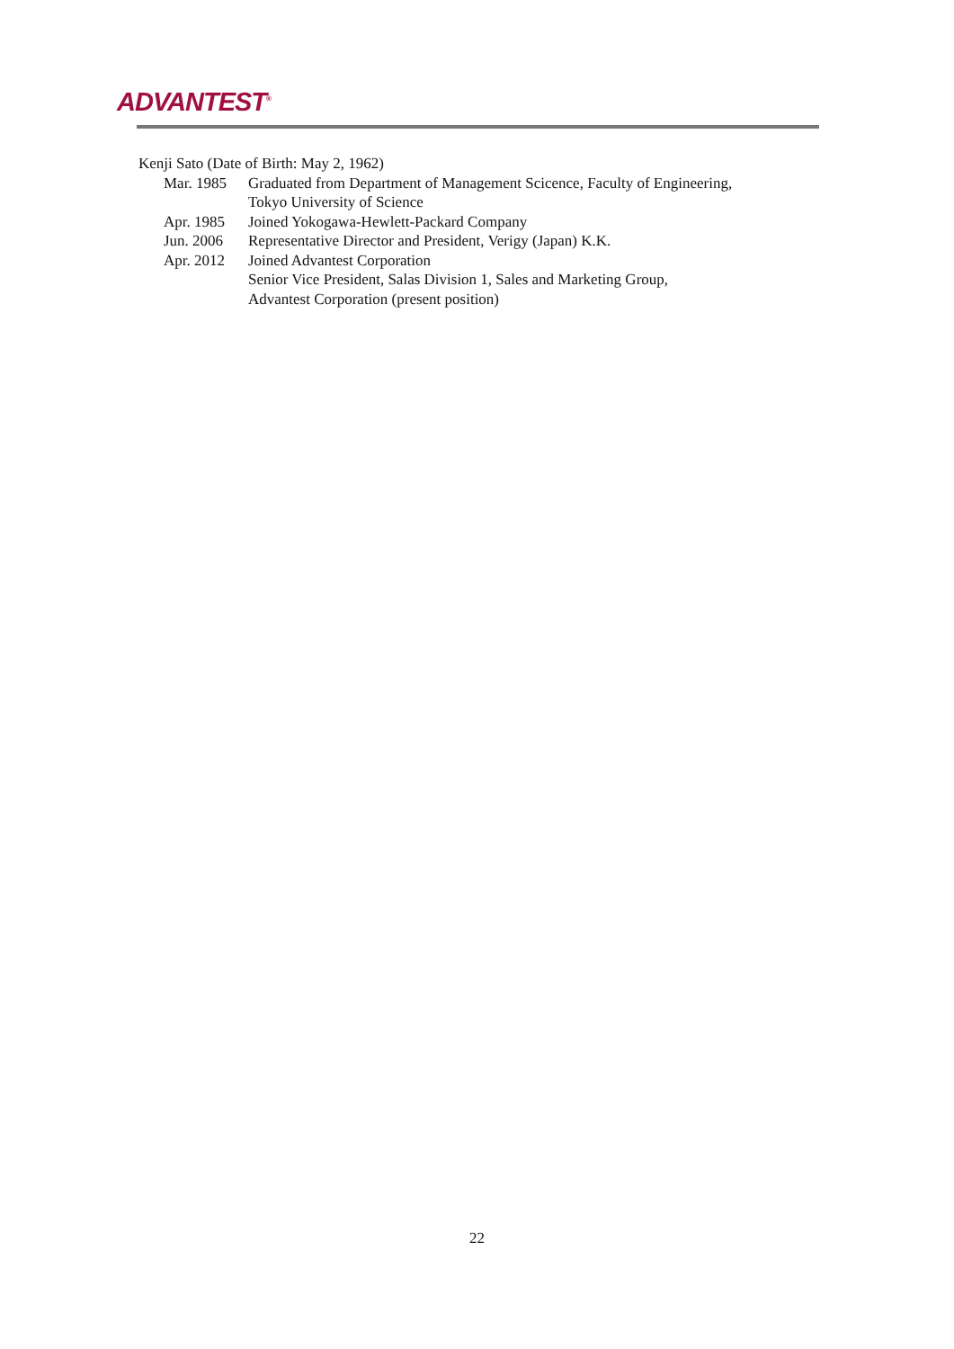ADVANTEST<sup>®</sup>
Kenji Sato (Date of Birth: May 2, 1962)
Mar. 1985 Graduated from Department of Management Scicence, Faculty of Engineering,
Tokyo University of Science
Apr. 1985 Joined Yokogawa-Hewlett-Packard Company
Jun. 2006 Representative Director and President, Verigy (Japan) K.K.
Apr. 2012 Joined Advantest Corporation
Senior Vice President, Salas Division 1, Sales and Marketing Group,
Advantest Corporation (present position)
22